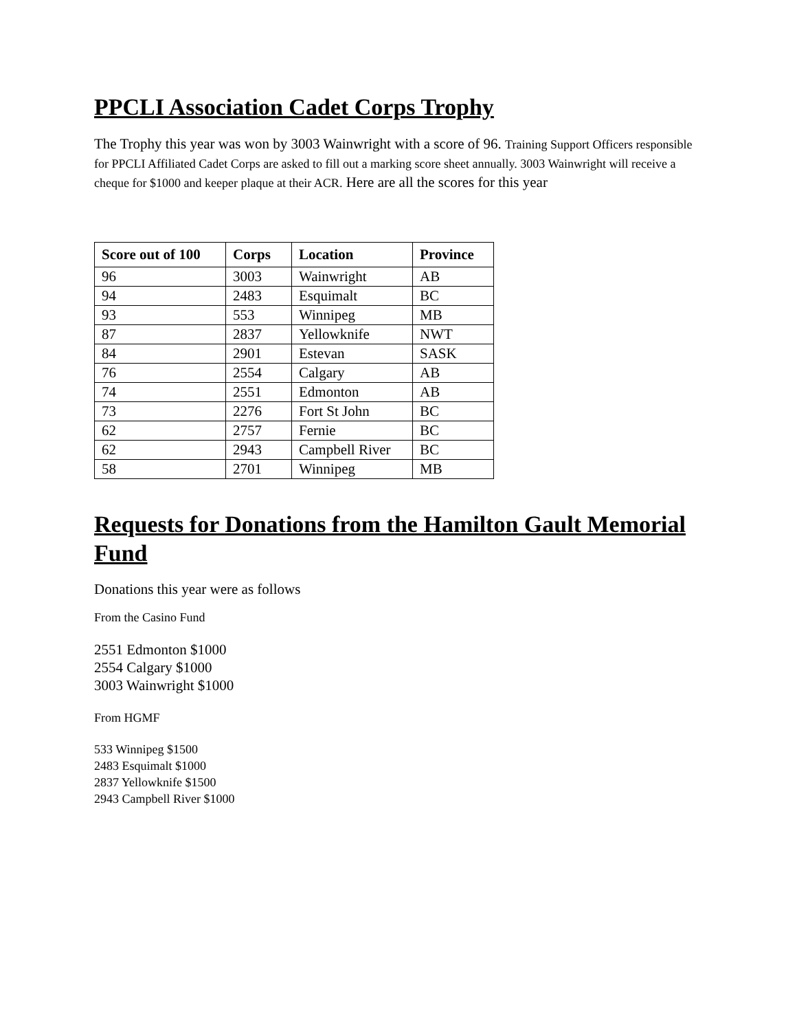PPCLI Association Cadet Corps Trophy
The Trophy this year was won by 3003 Wainwright with a score of 96. Training Support Officers responsible for PPCLI Affiliated Cadet Corps are asked to fill out a marking score sheet annually. 3003 Wainwright will receive a cheque for $1000 and keeper plaque at their ACR. Here are all the scores for this year
| Score out of 100 | Corps | Location | Province |
| --- | --- | --- | --- |
| 96 | 3003 | Wainwright | AB |
| 94 | 2483 | Esquimalt | BC |
| 93 | 553 | Winnipeg | MB |
| 87 | 2837 | Yellowknife | NWT |
| 84 | 2901 | Estevan | SASK |
| 76 | 2554 | Calgary | AB |
| 74 | 2551 | Edmonton | AB |
| 73 | 2276 | Fort St John | BC |
| 62 | 2757 | Fernie | BC |
| 62 | 2943 | Campbell River | BC |
| 58 | 2701 | Winnipeg | MB |
Requests for Donations from the Hamilton Gault Memorial Fund
Donations this year were as follows
From the Casino Fund
2551 Edmonton $1000
2554 Calgary $1000
3003 Wainwright $1000
From HGMF
533 Winnipeg $1500
2483 Esquimalt $1000
2837 Yellowknife $1500
2943 Campbell River $1000